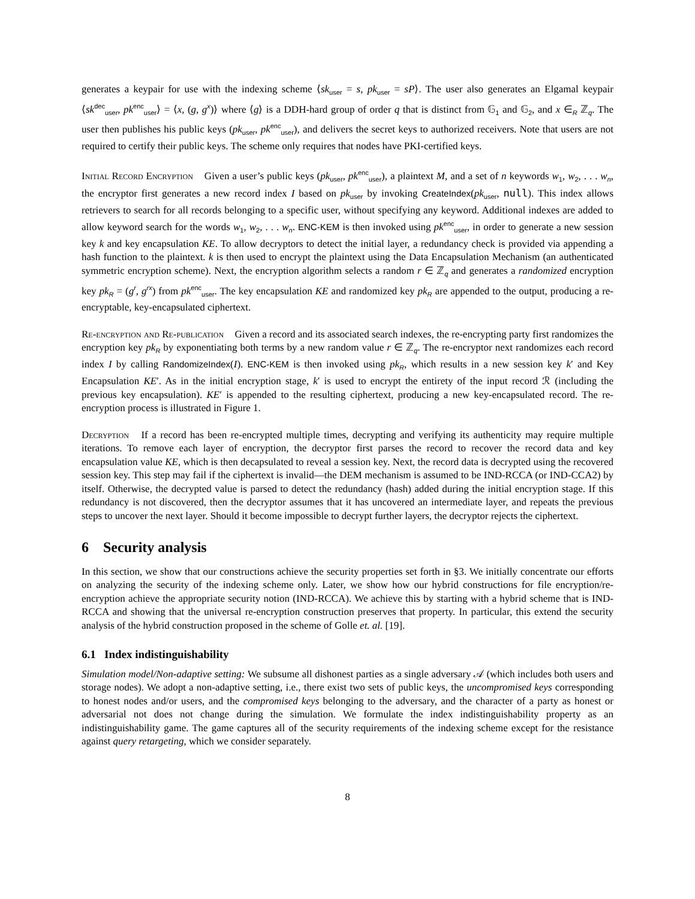generates a keypair for use with the indexing scheme ⟨sk<sub>user</sub> = s, pk<sub>user</sub> = sP⟩. The user also generates an Elgamal keypair ⟨sk<sup>dec</sup><sub>user</sub>, pk<sup>enc</sup><sub>user</sub>⟩ = ⟨x, (g, g<sup>x</sup>)⟩ where ⟨g⟩ is a DDH-hard group of order q that is distinct from 𝔾<sub>1</sub> and 𝔾<sub>2</sub>, and x ∈<sub>R</sub> ℤ<sub>q</sub>. The user then publishes his public keys (pk<sub>user</sub>, pk<sup>enc</sup><sub>user</sub>), and delivers the secret keys to authorized receivers. Note that users are not required to certify their public keys. The scheme only requires that nodes have PKI-certified keys.
Initial Record Encryption Given a user’s public keys (pk<sub>user</sub>, pk<sup>enc</sup><sub>user</sub>), a plaintext M, and a set of n keywords w<sub>1</sub>, w<sub>2</sub>, . . . w<sub>n</sub>, the encryptor first generates a new record index I based on pk<sub>user</sub> by invoking CreateIndex(pk<sub>user</sub>, null). This index allows retrievers to search for all records belonging to a specific user, without specifying any keyword. Additional indexes are added to allow keyword search for the words w<sub>1</sub>, w<sub>2</sub>, . . . w<sub>n</sub>. ENC-KEM is then invoked using pk<sup>enc</sup><sub>user</sub>, in order to generate a new session key k and key encapsulation KE. To allow decryptors to detect the initial layer, a redundancy check is provided via appending a hash function to the plaintext. k is then used to encrypt the plaintext using the Data Encapsulation Mechanism (an authenticated symmetric encryption scheme). Next, the encryption algorithm selects a random r ∈ ℤ<sub>q</sub> and generates a randomized encryption key pk<sub>R</sub> = (g<sup>r</sup>, g<sup>rx</sup>) from pk<sup>enc</sup><sub>user</sub>. The key encapsulation KE and randomized key pk<sub>R</sub> are appended to the output, producing a re-encryptable, key-encapsulated ciphertext.
Re-encryption and Re-publication Given a record and its associated search indexes, the re-encrypting party first randomizes the encryption key pk<sub>R</sub> by exponentiating both terms by a new random value r ∈ ℤ<sub>q</sub>. The re-encryptor next randomizes each record index I by calling RandomizeIndex(I). ENC-KEM is then invoked using pk<sub>R</sub>, which results in a new session key k′ and Key Encapsulation KE′. As in the initial encryption stage, k′ is used to encrypt the entirety of the input record ℛ (including the previous key encapsulation). KE′ is appended to the resulting ciphertext, producing a new key-encapsulated record. The re-encryption process is illustrated in Figure 1.
Decryption If a record has been re-encrypted multiple times, decrypting and verifying its authenticity may require multiple iterations. To remove each layer of encryption, the decryptor first parses the record to recover the record data and key encapsulation value KE, which is then decapsulated to reveal a session key. Next, the record data is decrypted using the recovered session key. This step may fail if the ciphertext is invalid—the DEM mechanism is assumed to be IND-RCCA (or IND-CCA2) by itself. Otherwise, the decrypted value is parsed to detect the redundancy (hash) added during the initial encryption stage. If this redundancy is not discovered, then the decryptor assumes that it has uncovered an intermediate layer, and repeats the previous steps to uncover the next layer. Should it become impossible to decrypt further layers, the decryptor rejects the ciphertext.
6 Security analysis
In this section, we show that our constructions achieve the security properties set forth in §3. We initially concentrate our efforts on analyzing the security of the indexing scheme only. Later, we show how our hybrid constructions for file encryption/re-encryption achieve the appropriate security notion (IND-RCCA). We achieve this by starting with a hybrid scheme that is IND-RCCA and showing that the universal re-encryption construction preserves that property. In particular, this extend the security analysis of the hybrid construction proposed in the scheme of Golle et. al. [19].
6.1 Index indistinguishability
Simulation model/Non-adaptive setting: We subsume all dishonest parties as a single adversary 𝒜 (which includes both users and storage nodes). We adopt a non-adaptive setting, i.e., there exist two sets of public keys, the uncompromised keys corresponding to honest nodes and/or users, and the compromised keys belonging to the adversary, and the character of a party as honest or adversarial not does not change during the simulation. We formulate the index indistinguishability property as an indistinguishability game. The game captures all of the security requirements of the indexing scheme except for the resistance against query retargeting, which we consider separately.
8